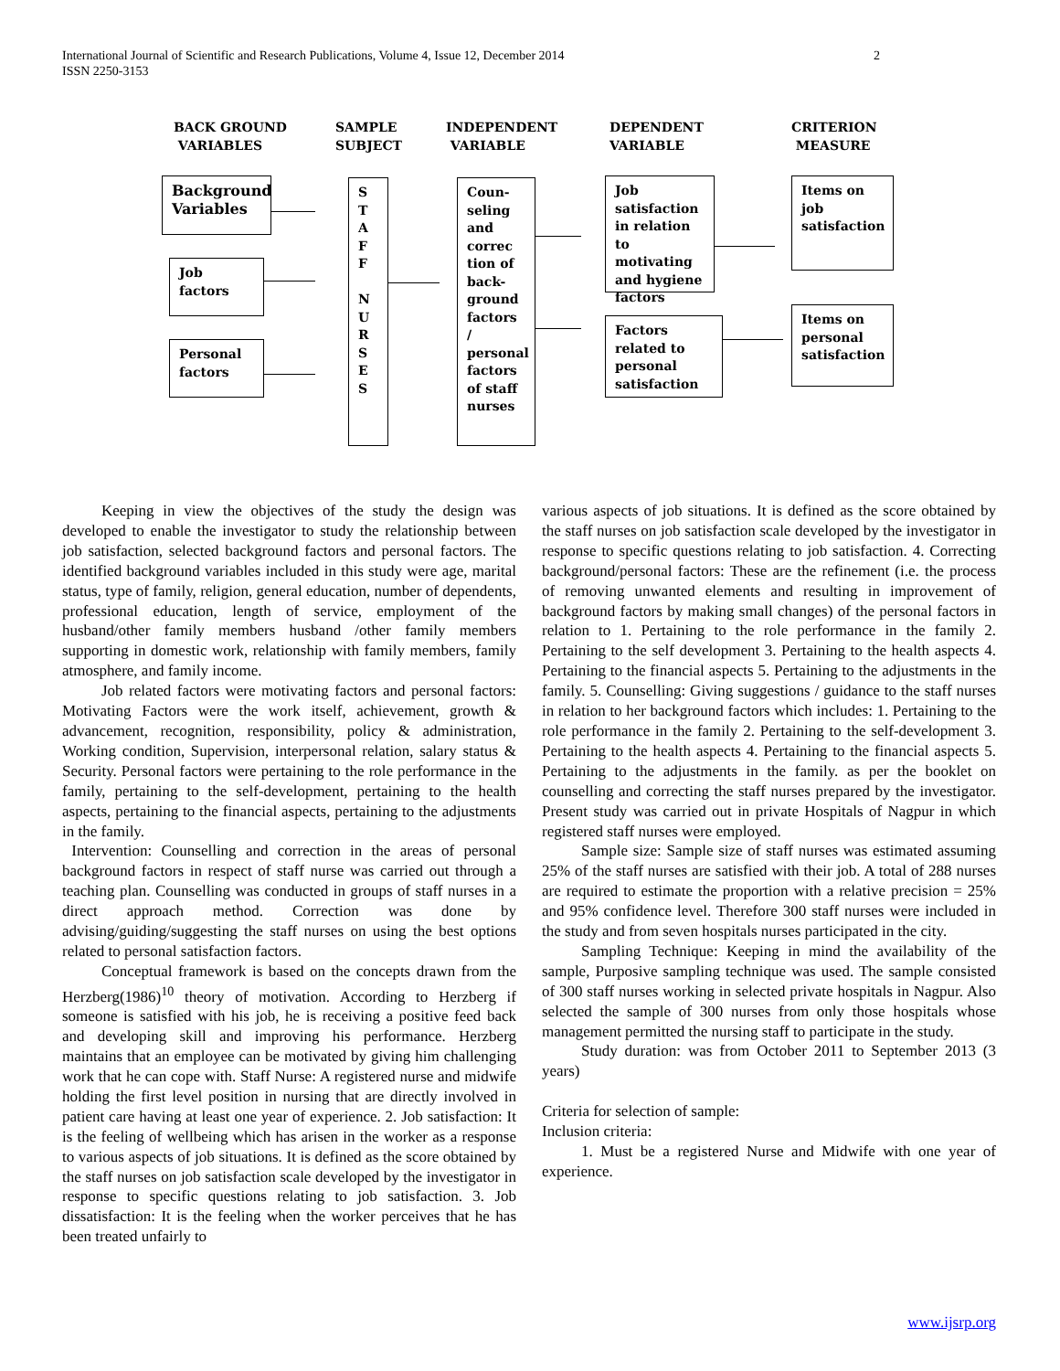International Journal of Scientific and Research Publications, Volume 4, Issue 12, December 2014
ISSN 2250-3153
2
BACK GROUND
VARIABLES
SAMPLE
SUBJECT
INDEPENDENT
VARIABLE
DEPENDENT
VARIABLE
CRITERION
MEASURE
Background Variables
Job factors
Personal factors
S
T
A
F
F
N
U
R
S
E
S
Coun-seling and correc tion of back-ground factors / personal factors of staff nurses
Job satisfaction in relation to motivating and hygiene factors
Factors related to personal satisfaction
Items on job satisfaction
Items on personal satisfaction
Keeping in view the objectives of the study the design was developed to enable the investigator to study the relationship between job satisfaction, selected background factors and personal factors. The identified background variables included in this study were age, marital status, type of family, religion, general education, number of dependents, professional education, length of service, employment of the husband/other family members husband /other family members supporting in domestic work, relationship with family members, family atmosphere, and family income.
Job related factors were motivating factors and personal factors: Motivating Factors were the work itself, achievement, growth & advancement, recognition, responsibility, policy & administration, Working condition, Supervision, interpersonal relation, salary status & Security. Personal factors were pertaining to the role performance in the family, pertaining to the self-development, pertaining to the health aspects, pertaining to the financial aspects, pertaining to the adjustments in the family.
Intervention: Counselling and correction in the areas of personal background factors in respect of staff nurse was carried out through a teaching plan. Counselling was conducted in groups of staff nurses in a direct approach method. Correction was done by advising/guiding/suggesting the staff nurses on using the best options related to personal satisfaction factors.
Conceptual framework is based on the concepts drawn from the Herzberg(1986)<sup>10</sup> theory of motivation. According to Herzberg if someone is satisfied with his job, he is receiving a positive feed back and developing skill and improving his performance. Herzberg maintains that an employee can be motivated by giving him challenging work that he can cope with. Staff Nurse: A registered nurse and midwife holding the first level position in nursing that are directly involved in patient care having at least one year of experience. 2. Job satisfaction: It is the feeling of wellbeing which has arisen in the worker as a response to various aspects of job situations. It is defined as the score obtained by the staff nurses on job satisfaction scale developed by the investigator in response to specific questions relating to job satisfaction. 3. Job dissatisfaction: It is the feeling when the worker perceives that he has been treated unfairly to
various aspects of job situations. It is defined as the score obtained by the staff nurses on job satisfaction scale developed by the investigator in response to specific questions relating to job satisfaction. 4. Correcting background/personal factors: These are the refinement (i.e. the process of removing unwanted elements and resulting in improvement of background factors by making small changes) of the personal factors in relation to 1. Pertaining to the role performance in the family 2. Pertaining to the self development 3. Pertaining to the health aspects 4. Pertaining to the financial aspects 5. Pertaining to the adjustments in the family. 5. Counselling: Giving suggestions / guidance to the staff nurses in relation to her background factors which includes: 1. Pertaining to the role performance in the family 2. Pertaining to the self-development 3. Pertaining to the health aspects 4. Pertaining to the financial aspects 5. Pertaining to the adjustments in the family. as per the booklet on counselling and correcting the staff nurses prepared by the investigator. Present study was carried out in private Hospitals of Nagpur in which registered staff nurses were employed.
Sample size: Sample size of staff nurses was estimated assuming 25% of the staff nurses are satisfied with their job. A total of 288 nurses are required to estimate the proportion with a relative precision = 25% and 95% confidence level. Therefore 300 staff nurses were included in the study and from seven hospitals nurses participated in the city.
Sampling Technique: Keeping in mind the availability of the sample, Purposive sampling technique was used. The sample consisted of 300 staff nurses working in selected private hospitals in Nagpur. Also selected the sample of 300 nurses from only those hospitals whose management permitted the nursing staff to participate in the study.
Study duration: was from October 2011 to September 2013 (3 years)
Criteria for selection of sample:
Inclusion criteria:
1. Must be a registered Nurse and Midwife with one year of experience.
www.ijsrp.org